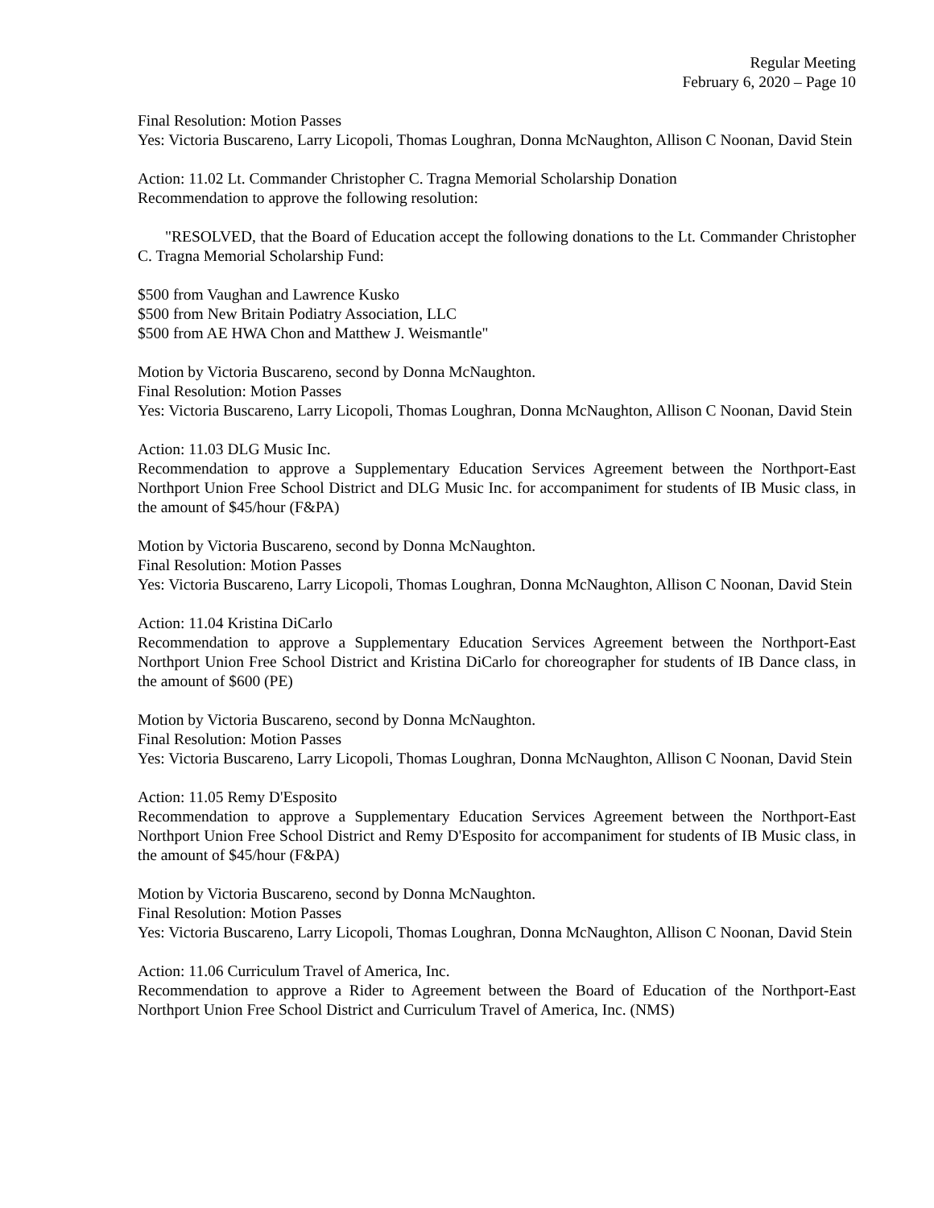Regular Meeting
February 6, 2020 – Page 10
Final Resolution: Motion Passes
Yes: Victoria Buscareno, Larry Licopoli, Thomas Loughran, Donna McNaughton, Allison C Noonan, David Stein
Action: 11.02 Lt. Commander Christopher C. Tragna Memorial Scholarship Donation
Recommendation to approve the following resolution:
"RESOLVED, that the Board of Education accept the following donations to the Lt. Commander Christopher C. Tragna Memorial Scholarship Fund:
$500 from Vaughan and Lawrence Kusko
$500 from New Britain Podiatry Association, LLC
$500 from AE HWA Chon and Matthew J. Weismantle"
Motion by Victoria Buscareno, second by Donna McNaughton.
Final Resolution: Motion Passes
Yes: Victoria Buscareno, Larry Licopoli, Thomas Loughran, Donna McNaughton, Allison C Noonan, David Stein
Action: 11.03 DLG Music Inc.
Recommendation to approve a Supplementary Education Services Agreement between the Northport-East Northport Union Free School District and DLG Music Inc. for accompaniment for students of IB Music class, in the amount of $45/hour (F&PA)
Motion by Victoria Buscareno, second by Donna McNaughton.
Final Resolution: Motion Passes
Yes: Victoria Buscareno, Larry Licopoli, Thomas Loughran, Donna McNaughton, Allison C Noonan, David Stein
Action: 11.04 Kristina DiCarlo
Recommendation to approve a Supplementary Education Services Agreement between the Northport-East Northport Union Free School District and Kristina DiCarlo for choreographer for students of IB Dance class, in the amount of $600 (PE)
Motion by Victoria Buscareno, second by Donna McNaughton.
Final Resolution: Motion Passes
Yes: Victoria Buscareno, Larry Licopoli, Thomas Loughran, Donna McNaughton, Allison C Noonan, David Stein
Action: 11.05 Remy D'Esposito
Recommendation to approve a Supplementary Education Services Agreement between the Northport-East Northport Union Free School District and Remy D'Esposito for accompaniment for students of IB Music class, in the amount of $45/hour (F&PA)
Motion by Victoria Buscareno, second by Donna McNaughton.
Final Resolution: Motion Passes
Yes: Victoria Buscareno, Larry Licopoli, Thomas Loughran, Donna McNaughton, Allison C Noonan, David Stein
Action: 11.06 Curriculum Travel of America, Inc.
Recommendation to approve a Rider to Agreement between the Board of Education of the Northport-East Northport Union Free School District and Curriculum Travel of America, Inc. (NMS)